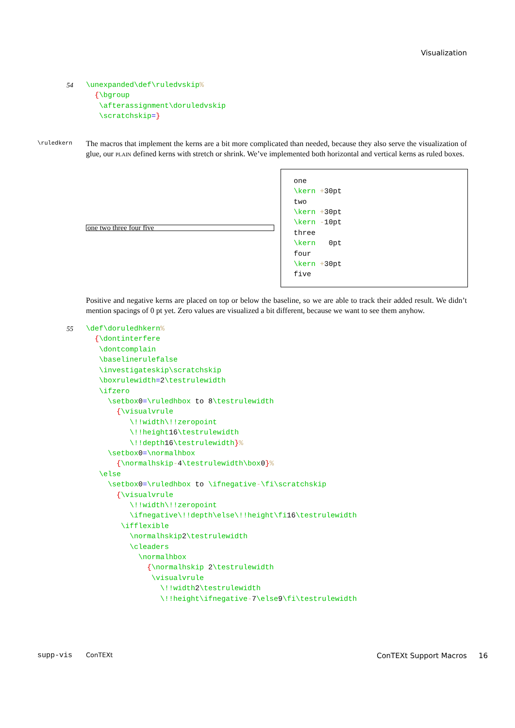Visualization
54
\unexpanded\def\ruledvskip%
  {\bgroup
   \afterassignment\doruledvskip
   \scratchskip=}
\ruledkern
The macros that implement the kerns are a bit more complicated than needed, because they also serve the visualization of glue, our plain defined kerns with stretch or shrink. We’ve implemented both horizontal and vertical kerns as ruled boxes.
one two three four five
one
\kern +30pt
two
\kern +30pt
\kern -10pt
three
\kern   0pt
four
\kern +30pt
five
Positive and negative kerns are placed on top or below the baseline, so we are able to track their added result. We didn’t mention spacings of 0 pt yet. Zero values are visualized a bit different, because we want to see them anyhow.
55
\def\doruledhkern%
  {\dontinterfere
   \dontcomplain
   \baselinerulefalse
   \investigateskip\scratchskip
   \boxrulewidth=2\testrulewidth
   \ifzero
     \setbox0=\ruledhbox to 8\testrulewidth
       {\visualvrule
          \!!width\!!zeropoint
          \!!height16\testrulewidth
          \!!depth16\testrulewidth}%
     \setbox0=\normalhbox
       {\normalhskip-4\testrulewidth\box0}%
   \else
     \setbox0=\ruledhbox to \ifnegative-\fi\scratchskip
       {\visualvrule
          \!!width\!!zeropoint
          \ifnegative\!!depth\else\!!height\fi16\testrulewidth
        \ifflexible
          \normalhskip2\testrulewidth
          \cleaders
            \normalhbox
              {\normalhskip 2\testrulewidth
               \visualvrule
                 \!!width2\testrulewidth
                 \!!height\ifnegative-7\else9\fi\testrulewidth
supp-vis ConTEXt ConTEXt Support Macros 16